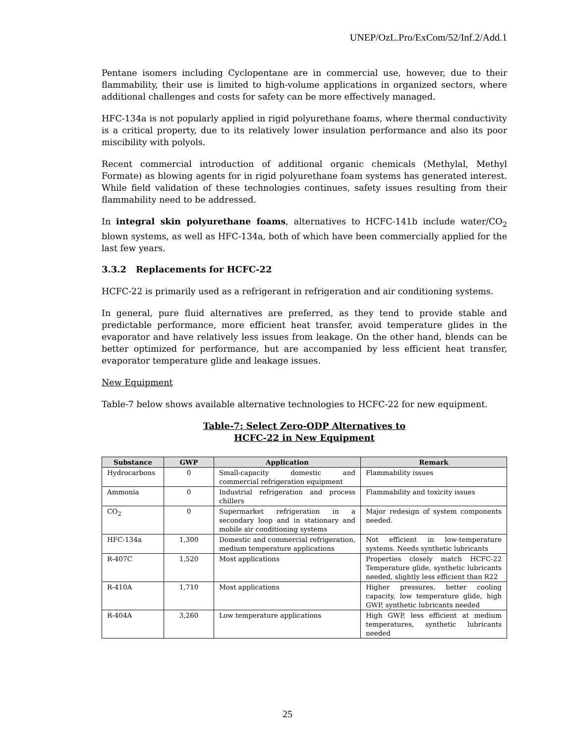UNEP/OzL.Pro/ExCom/52/Inf.2/Add.1
Pentane isomers including Cyclopentane are in commercial use, however, due to their flammability, their use is limited to high-volume applications in organized sectors, where additional challenges and costs for safety can be more effectively managed.
HFC-134a is not popularly applied in rigid polyurethane foams, where thermal conductivity is a critical property, due to its relatively lower insulation performance and also its poor miscibility with polyols.
Recent commercial introduction of additional organic chemicals (Methylal, Methyl Formate) as blowing agents for in rigid polyurethane foam systems has generated interest. While field validation of these technologies continues, safety issues resulting from their flammability need to be addressed.
In integral skin polyurethane foams, alternatives to HCFC-141b include water/CO<sub>2</sub> blown systems, as well as HFC-134a, both of which have been commercially applied for the last few years.
3.3.2 Replacements for HCFC-22
HCFC-22 is primarily used as a refrigerant in refrigeration and air conditioning systems.
In general, pure fluid alternatives are preferred, as they tend to provide stable and predictable performance, more efficient heat transfer, avoid temperature glides in the evaporator and have relatively less issues from leakage. On the other hand, blends can be better optimized for performance, but are accompanied by less efficient heat transfer, evaporator temperature glide and leakage issues.
New Equipment
Table-7 below shows available alternative technologies to HCFC-22 for new equipment.
Table-7: Select Zero-ODP Alternatives to
HCFC-22 in New Equipment
| Substance | GWP | Application | Remark |
| --- | --- | --- | --- |
| Hydrocarbons | 0 | Small-capacity domestic and commercial refrigeration equipment | Flammability issues |
| Ammonia | 0 | Industrial refrigeration and process chillers | Flammability and toxicity issues |
| CO<sub>2</sub> | 0 | Supermarket refrigeration in a secondary loop and in stationary and mobile air conditioning systems | Major redesign of system components needed. |
| HFC-134a | 1,300 | Domestic and commercial refrigeration, medium temperature applications | Not efficient in low-temperature systems. Needs synthetic lubricants |
| R-407C | 1,520 | Most applications | Properties closely match HCFC-22 Temperature glide, synthetic lubricants needed, slightly less efficient than R22 |
| R-410A | 1,710 | Most applications | Higher pressures, better cooling capacity, low temperature glide, high GWP, synthetic lubricants needed |
| R-404A | 3,260 | Low temperature applications | High GWP, less efficient at medium temperatures, synthetic lubricants needed |
25